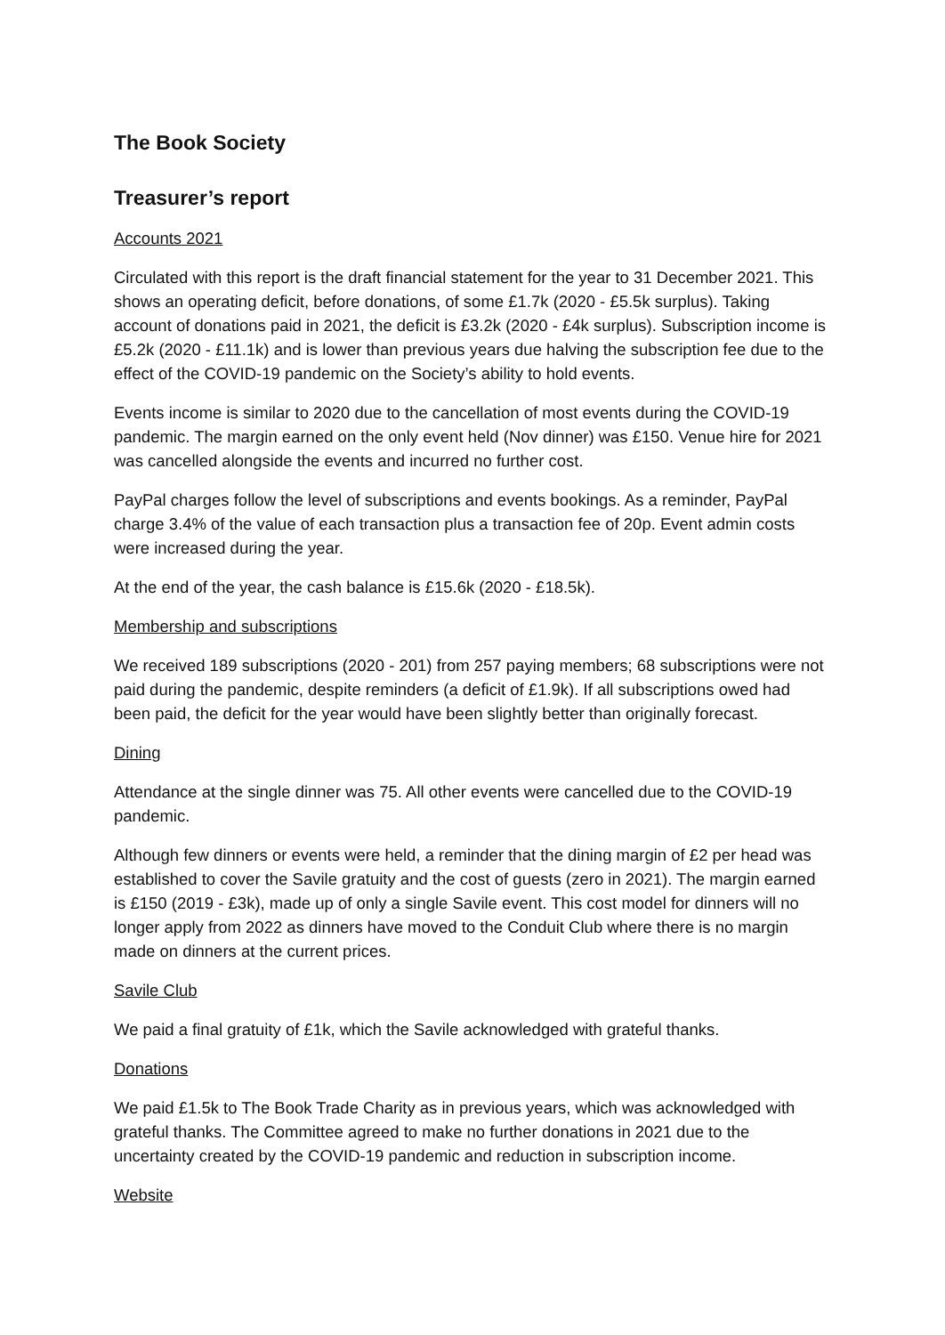The Book Society
Treasurer’s report
Accounts 2021
Circulated with this report is the draft financial statement for the year to 31 December 2021. This shows an operating deficit, before donations, of some £1.7k (2020 - £5.5k surplus). Taking account of donations paid in 2021, the deficit is £3.2k (2020 - £4k surplus). Subscription income is £5.2k (2020 - £11.1k) and is lower than previous years due halving the subscription fee due to the effect of the COVID-19 pandemic on the Society’s ability to hold events.
Events income is similar to 2020 due to the cancellation of most events during the COVID-19 pandemic. The margin earned on the only event held (Nov dinner) was £150. Venue hire for 2021 was cancelled alongside the events and incurred no further cost.
PayPal charges follow the level of subscriptions and events bookings. As a reminder, PayPal charge 3.4% of the value of each transaction plus a transaction fee of 20p. Event admin costs were increased during the year.
At the end of the year, the cash balance is £15.6k (2020 - £18.5k).
Membership and subscriptions
We received 189 subscriptions (2020 - 201) from 257 paying members; 68 subscriptions were not paid during the pandemic, despite reminders (a deficit of £1.9k). If all subscriptions owed had been paid, the deficit for the year would have been slightly better than originally forecast.
Dining
Attendance at the single dinner was 75. All other events were cancelled due to the COVID-19 pandemic.
Although few dinners or events were held, a reminder that the dining margin of £2 per head was established to cover the Savile gratuity and the cost of guests (zero in 2021). The margin earned is £150 (2019 - £3k), made up of only a single Savile event. This cost model for dinners will no longer apply from 2022 as dinners have moved to the Conduit Club where there is no margin made on dinners at the current prices.
Savile Club
We paid a final gratuity of £1k, which the Savile acknowledged with grateful thanks.
Donations
We paid £1.5k to The Book Trade Charity as in previous years, which was acknowledged with grateful thanks. The Committee agreed to make no further donations in 2021 due to the uncertainty created by the COVID-19 pandemic and reduction in subscription income.
Website